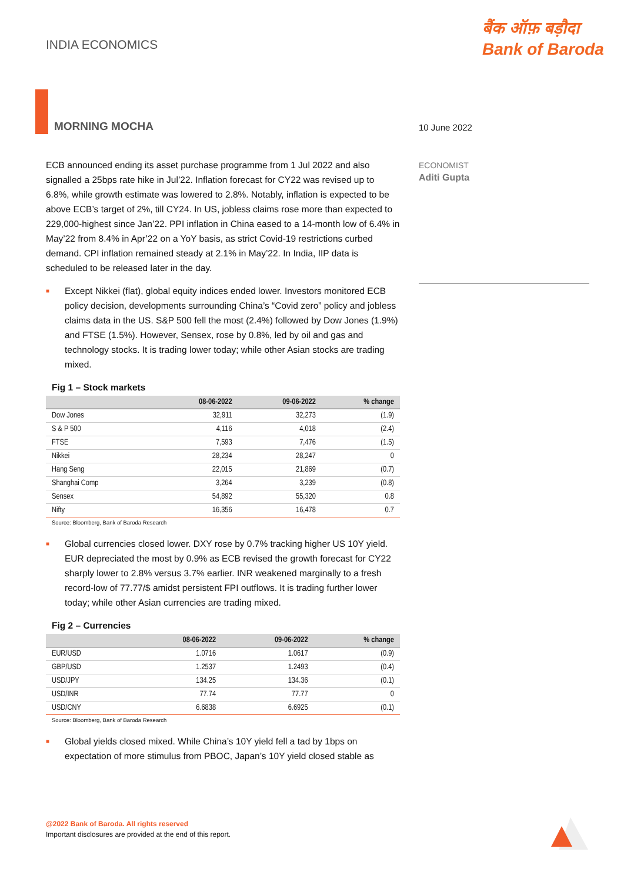INDIA ECONOMICS
बैंक ऑफ़ बड़ौदा
Bank of Baroda
MORNING MOCHA
10 June 2022
ECONOMIST
Aditi Gupta
ECB announced ending its asset purchase programme from 1 Jul 2022 and also signalled a 25bps rate hike in Jul’22. Inflation forecast for CY22 was revised up to 6.8%, while growth estimate was lowered to 2.8%. Notably, inflation is expected to be above ECB’s target of 2%, till CY24. In US, jobless claims rose more than expected to 229,000-highest since Jan’22. PPI inflation in China eased to a 14-month low of 6.4% in May’22 from 8.4% in Apr’22 on a YoY basis, as strict Covid-19 restrictions curbed demand. CPI inflation remained steady at 2.1% in May’22. In India, IIP data is scheduled to be released later in the day.
■ Except Nikkei (flat), global equity indices ended lower. Investors monitored ECB policy decision, developments surrounding China’s “Covid zero” policy and jobless claims data in the US. S&P 500 fell the most (2.4%) followed by Dow Jones (1.9%) and FTSE (1.5%). However, Sensex, rose by 0.8%, led by oil and gas and technology stocks. It is trading lower today; while other Asian stocks are trading mixed.
Fig 1 – Stock markets
| | 08-06-2022 | 09-06-2022 | % change |
| --- | --- | --- | --- |
| Dow Jones | 32,911 | 32,273 | (1.9) |
| S & P 500 | 4,116 | 4,018 | (2.4) |
| FTSE | 7,593 | 7,476 | (1.5) |
| Nikkei | 28,234 | 28,247 | 0 |
| Hang Seng | 22,015 | 21,869 | (0.7) |
| Shanghai Comp | 3,264 | 3,239 | (0.8) |
| Sensex | 54,892 | 55,320 | 0.8 |
| Nifty | 16,356 | 16,478 | 0.7 |
Source: Bloomberg, Bank of Baroda Research
■ Global currencies closed lower. DXY rose by 0.7% tracking higher US 10Y yield. EUR depreciated the most by 0.9% as ECB revised the growth forecast for CY22 sharply lower to 2.8% versus 3.7% earlier. INR weakened marginally to a fresh record-low of 77.77/$ amidst persistent FPI outflows. It is trading further lower today; while other Asian currencies are trading mixed.
Fig 2 – Currencies
| | 08-06-2022 | 09-06-2022 | % change |
| --- | --- | --- | --- |
| EUR/USD | 1.0716 | 1.0617 | (0.9) |
| GBP/USD | 1.2537 | 1.2493 | (0.4) |
| USD/JPY | 134.25 | 134.36 | (0.1) |
| USD/INR | 77.74 | 77.77 | 0 |
| USD/CNY | 6.6838 | 6.6925 | (0.1) |
Source: Bloomberg, Bank of Baroda Research
■ Global yields closed mixed. While China’s 10Y yield fell a tad by 1bps on expectation of more stimulus from PBOC, Japan’s 10Y yield closed stable as
@2022 Bank of Baroda. All rights reserved
Important disclosures are provided at the end of this report.